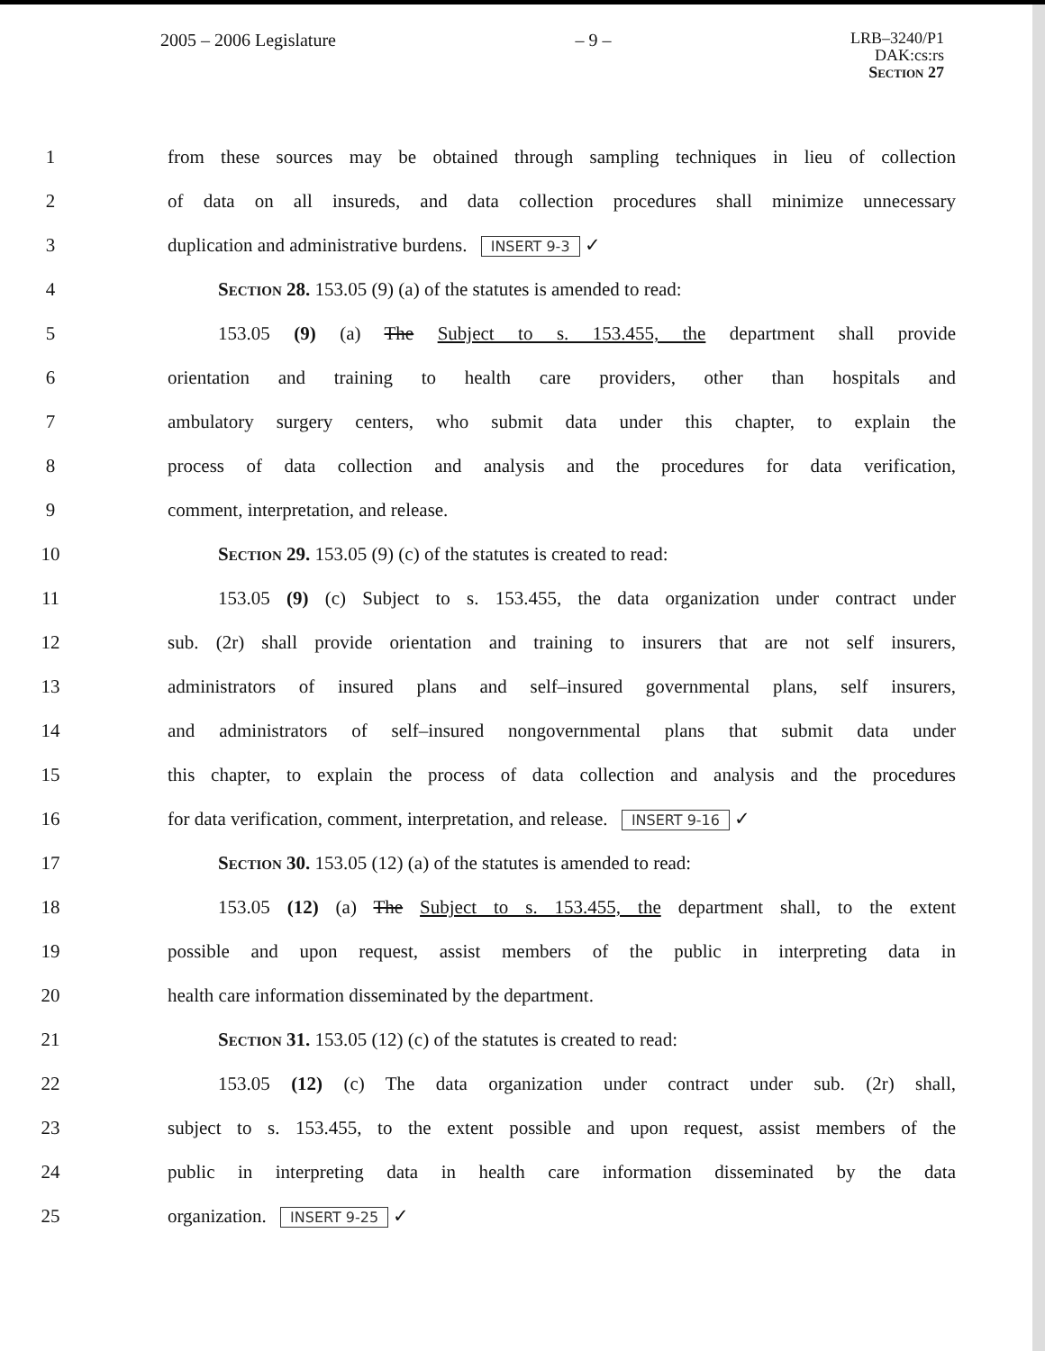2005 – 2006 Legislature – 9 – LRB–3240/P1
DAK:cs:rs
Section 27
1 from these sources may be obtained through sampling techniques in lieu of collection
2 of data on all insureds, and data collection procedures shall minimize unnecessary
3 duplication and administrative burdens. INSERT 9-3 ✓
4 Section 28. 153.05 (9) (a) of the statutes is amended to read:
5 153.05 (9) (a) The Subject to s. 153.455, the department shall provide
6 orientation and training to health care providers, other than hospitals and
7 ambulatory surgery centers, who submit data under this chapter, to explain the
8 process of data collection and analysis and the procedures for data verification,
9 comment, interpretation, and release.
10 Section 29. 153.05 (9) (c) of the statutes is created to read:
11 153.05 (9) (c) Subject to s. 153.455, the data organization under contract under
12 sub. (2r) shall provide orientation and training to insurers that are not self insurers,
13 administrators of insured plans and self–insured governmental plans, self insurers,
14 and administrators of self–insured nongovernmental plans that submit data under
15 this chapter, to explain the process of data collection and analysis and the procedures
16 for data verification, comment, interpretation, and release. INSERT 9-16 ✓
17 Section 30. 153.05 (12) (a) of the statutes is amended to read:
18 153.05 (12) (a) The Subject to s. 153.455, the department shall, to the extent
19 possible and upon request, assist members of the public in interpreting data in
20 health care information disseminated by the department.
21 Section 31. 153.05 (12) (c) of the statutes is created to read:
22 153.05 (12) (c) The data organization under contract under sub. (2r) shall,
23 subject to s. 153.455, to the extent possible and upon request, assist members of the
24 public in interpreting data in health care information disseminated by the data
25 organization. INSERT 9-25 ✓